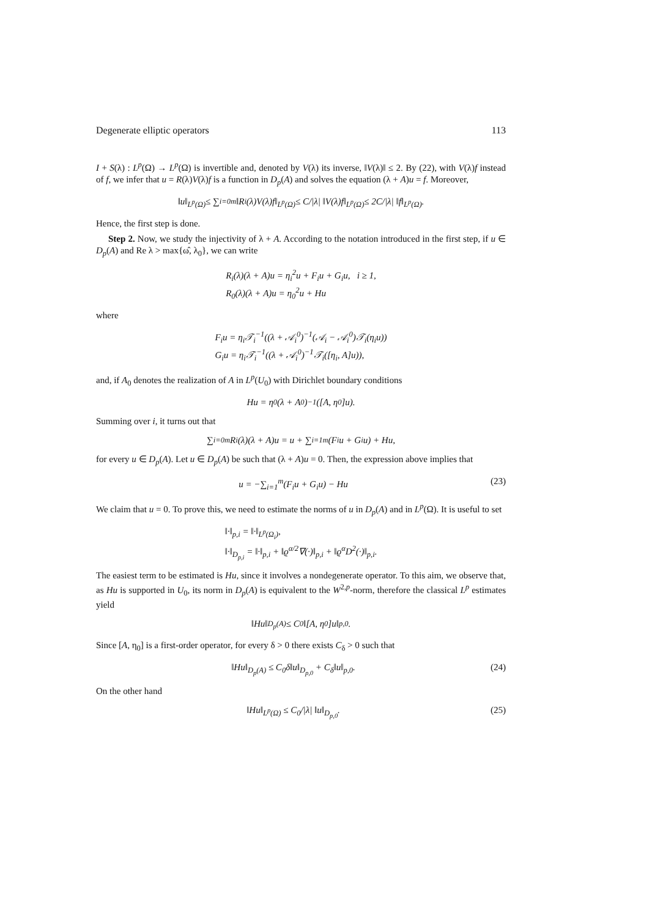Degenerate elliptic operators 113
I + S(λ) : L<sup>p</sup>(Ω) → L<sup>p</sup>(Ω) is invertible and, denoted by V(λ) its inverse, ‖V(λ)‖ ≤ 2. By (22), with V(λ)f instead of f, we infer that u = R(λ)V(λ)f is a function in D<sub>p</sub>(A) and solves the equation (λ + A)u = f. Moreover,
‖u‖<sub>L<sup>p</sup>(Ω)</sub> ≤ ∑<sub>i=0</sub><sup>m</sup> ‖R<sub>i</sub>(λ)V(λ)f‖<sub>L<sup>p</sup>(Ω)</sub> ≤ C/|λ| ‖V(λ)f‖<sub>L<sup>p</sup>(Ω)</sub> ≤ 2C/|λ| ‖f‖<sub>L<sup>p</sup>(Ω)</sub>.
Hence, the first step is done.
Step 2. Now, we study the injectivity of λ + A. According to the notation introduced in the first step, if u ∈ D<sub>p</sub>(A) and Re λ > max{ω̂, λ<sub>0</sub>}, we can write
R<sub>i</sub>(λ)(λ + A)u = η<sub>i</sub><sup>2</sup>u + F<sub>i</sub>u + G<sub>i</sub>u, i ≥ 1,
R<sub>0</sub>(λ)(λ + A)u = η<sub>0</sub><sup>2</sup>u + Hu
where
F<sub>i</sub>u = η<sub>i</sub>𝒯<sub>i</sub><sup>−1</sup>((λ + 𝒜<sub>i</sub><sup>0</sup>)<sup>−1</sup>(𝒜<sub>i</sub> − 𝒜<sub>i</sub><sup>0</sup>)𝒯<sub>i</sub>(η<sub>i</sub>u))
G<sub>i</sub>u = η<sub>i</sub>𝒯<sub>i</sub><sup>−1</sup>((λ + 𝒜<sub>i</sub><sup>0</sup>)<sup>−1</sup>𝒯<sub>i</sub>([η<sub>i</sub>, A]u)),
and, if A<sub>0</sub> denotes the realization of A in L<sup>p</sup>(U<sub>0</sub>) with Dirichlet boundary conditions
Hu = η<sub>0</sub>(λ + A<sub>0</sub>)<sup>−1</sup>([A, η<sub>0</sub>]u).
Summing over i, it turns out that
∑<sub>i=0</sub><sup>m</sup> R<sub>i</sub>(λ)(λ + A)u = u + ∑<sub>i=1</sub><sup>m</sup>(F<sub>i</sub>u + G<sub>i</sub>u) + Hu,
for every u ∈ D<sub>p</sub>(A). Let u ∈ D<sub>p</sub>(A) be such that (λ + A)u = 0. Then, the expression above implies that
u = −∑<sub>i=1</sub><sup>m</sup>(F<sub>i</sub>u + G<sub>i</sub>u) − Hu (23)
We claim that u = 0. To prove this, we need to estimate the norms of u in D<sub>p</sub>(A) and in L<sup>p</sup>(Ω). It is useful to set
‖·‖<sub>p,i</sub> = ‖·‖<sub>L<sup>p</sup>(Ω<sub>i</sub>)</sub>,
‖·‖<sub>D<sub>p,i</sub></sub> = ‖·‖<sub>p,i</sub> + ‖ϱ<sup>α/2</sup>∇(·)‖<sub>p,i</sub> + ‖ϱ<sup>α</sup>D<sup>2</sup>(·)‖<sub>p,i</sub>.
The easiest term to be estimated is Hu, since it involves a nondegenerate operator. To this aim, we observe that, as Hu is supported in U<sub>0</sub>, its norm in D<sub>p</sub>(A) is equivalent to the W<sup>2,p</sup>-norm, therefore the classical L<sup>p</sup> estimates yield
‖Hu‖<sub>D<sub>p</sub>(A)</sub> ≤ C<sub>0</sub>‖[A, η<sub>0</sub>]u‖<sub>p,0</sub>.
Since [A, η<sub>0</sub>] is a first-order operator, for every δ > 0 there exists C<sub>δ</sub> > 0 such that
‖Hu‖<sub>D<sub>p</sub>(A)</sub> ≤ C<sub>0</sub>δ‖u‖<sub>D<sub>p,0</sub></sub> + C<sub>δ</sub>‖u‖<sub>p,0</sub>. (24)
On the other hand
‖Hu‖<sub>L<sup>p</sup>(Ω)</sub> ≤ C<sub>0</sub>/|λ| ‖u‖<sub>D<sub>p,0</sub></sub>. (25)